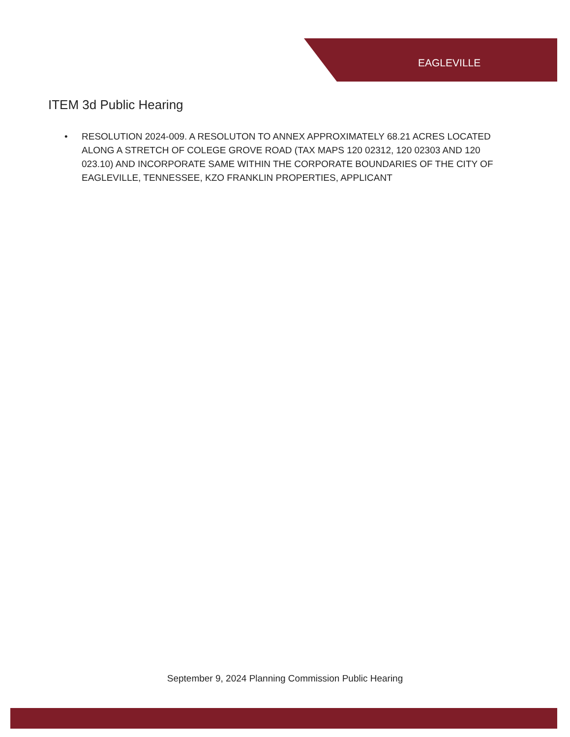EAGLEVILLE
ITEM 3d Public Hearing
• RESOLUTION 2024-009. A RESOLUTON TO ANNEX APPROXIMATELY 68.21 ACRES LOCATED ALONG A STRETCH OF COLEGE GROVE ROAD (TAX MAPS 120 02312, 120 02303 AND 120 023.10) AND INCORPORATE SAME WITHIN THE CORPORATE BOUNDARIES OF THE CITY OF EAGLEVILLE, TENNESSEE, KZO FRANKLIN PROPERTIES, APPLICANT
September 9, 2024 Planning Commission Public Hearing